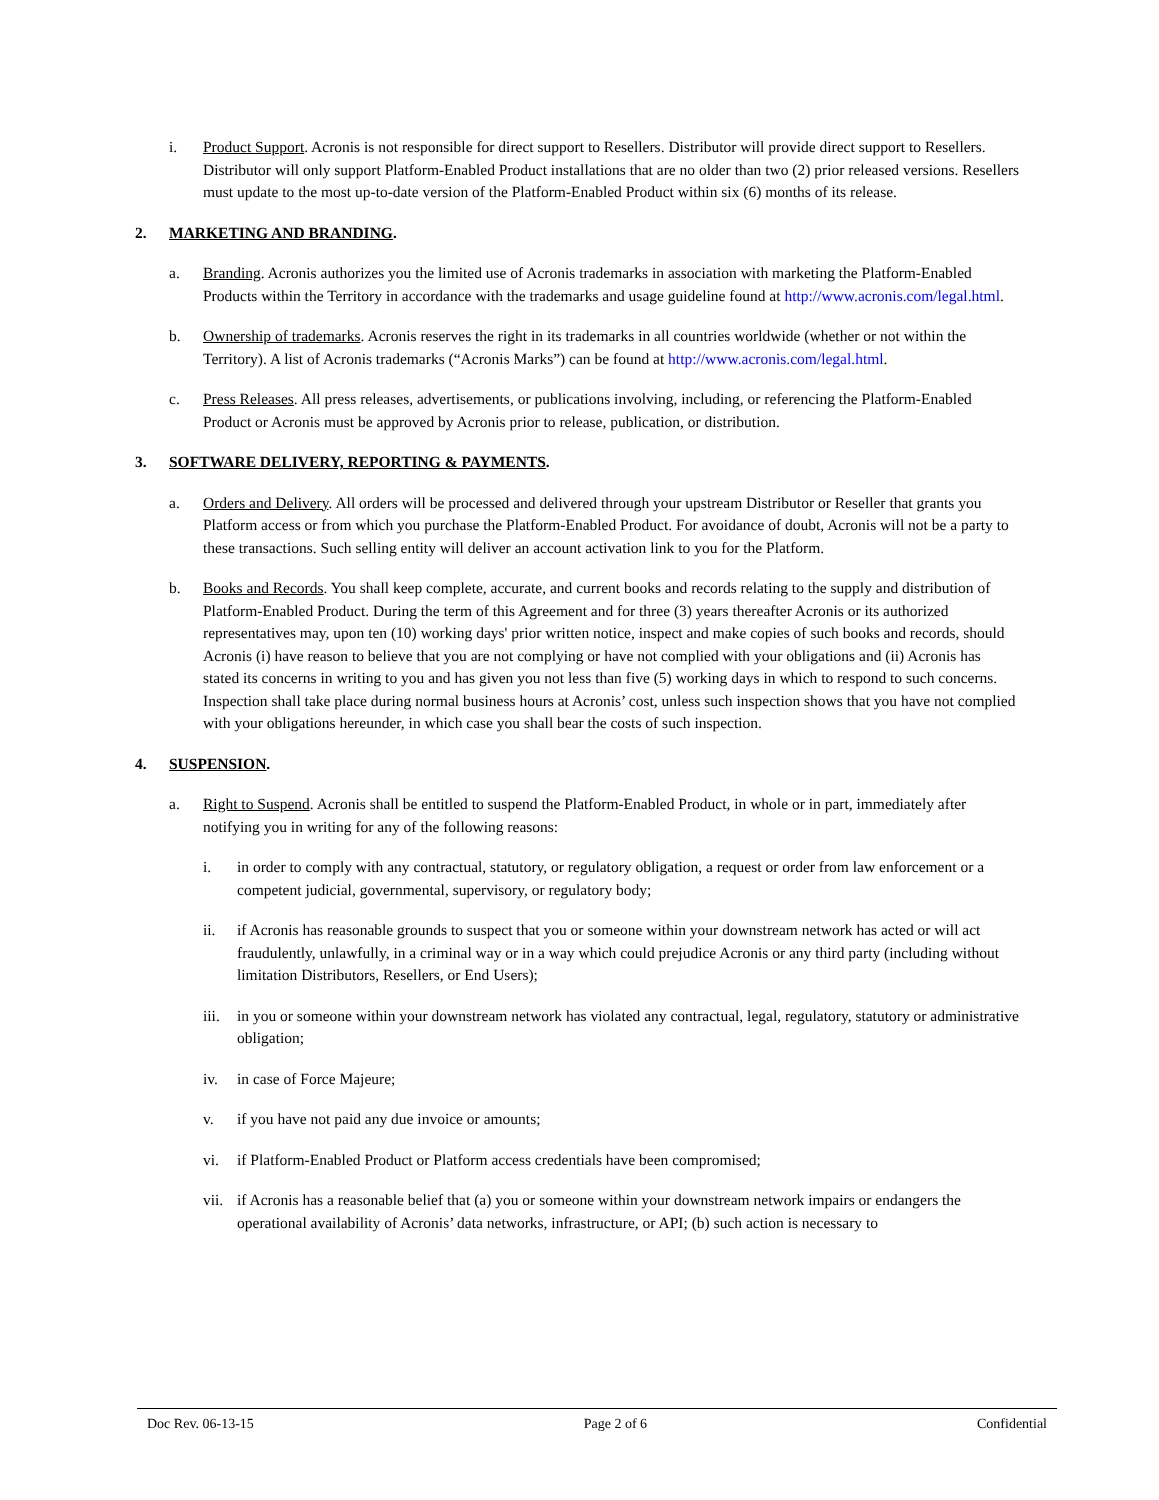i. Product Support. Acronis is not responsible for direct support to Resellers. Distributor will provide direct support to Resellers. Distributor will only support Platform-Enabled Product installations that are no older than two (2) prior released versions. Resellers must update to the most up-to-date version of the Platform-Enabled Product within six (6) months of its release.
2. MARKETING AND BRANDING.
a. Branding. Acronis authorizes you the limited use of Acronis trademarks in association with marketing the Platform-Enabled Products within the Territory in accordance with the trademarks and usage guideline found at http://www.acronis.com/legal.html.
b. Ownership of trademarks. Acronis reserves the right in its trademarks in all countries worldwide (whether or not within the Territory). A list of Acronis trademarks (“Acronis Marks”) can be found at http://www.acronis.com/legal.html.
c. Press Releases. All press releases, advertisements, or publications involving, including, or referencing the Platform-Enabled Product or Acronis must be approved by Acronis prior to release, publication, or distribution.
3. SOFTWARE DELIVERY, REPORTING & PAYMENTS.
a. Orders and Delivery. All orders will be processed and delivered through your upstream Distributor or Reseller that grants you Platform access or from which you purchase the Platform-Enabled Product. For avoidance of doubt, Acronis will not be a party to these transactions. Such selling entity will deliver an account activation link to you for the Platform.
b. Books and Records. You shall keep complete, accurate, and current books and records relating to the supply and distribution of Platform-Enabled Product. During the term of this Agreement and for three (3) years thereafter Acronis or its authorized representatives may, upon ten (10) working days' prior written notice, inspect and make copies of such books and records, should Acronis (i) have reason to believe that you are not complying or have not complied with your obligations and (ii) Acronis has stated its concerns in writing to you and has given you not less than five (5) working days in which to respond to such concerns. Inspection shall take place during normal business hours at Acronis’ cost, unless such inspection shows that you have not complied with your obligations hereunder, in which case you shall bear the costs of such inspection.
4. SUSPENSION.
a. Right to Suspend. Acronis shall be entitled to suspend the Platform-Enabled Product, in whole or in part, immediately after notifying you in writing for any of the following reasons:
i. in order to comply with any contractual, statutory, or regulatory obligation, a request or order from law enforcement or a competent judicial, governmental, supervisory, or regulatory body;
ii. if Acronis has reasonable grounds to suspect that you or someone within your downstream network has acted or will act fraudulently, unlawfully, in a criminal way or in a way which could prejudice Acronis or any third party (including without limitation Distributors, Resellers, or End Users);
iii. in you or someone within your downstream network has violated any contractual, legal, regulatory, statutory or administrative obligation;
iv. in case of Force Majeure;
v. if you have not paid any due invoice or amounts;
vi. if Platform-Enabled Product or Platform access credentials have been compromised;
vii. if Acronis has a reasonable belief that (a) you or someone within your downstream network impairs or endangers the operational availability of Acronis’ data networks, infrastructure, or API; (b) such action is necessary to
Doc Rev. 06-13-15 Page 2 of 6 Confidential